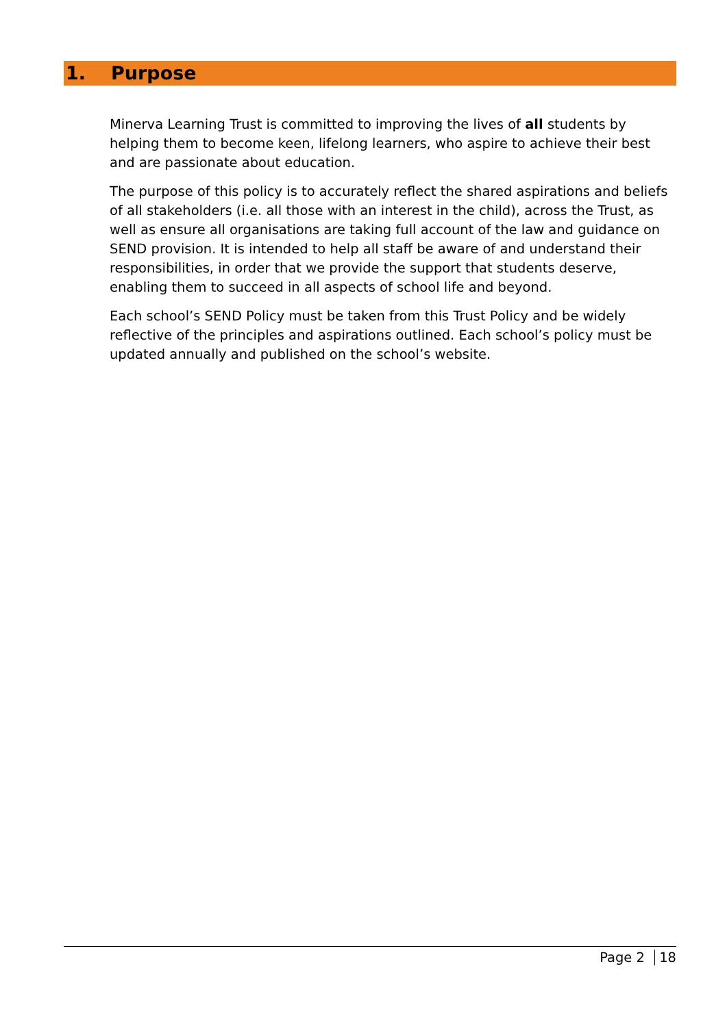1. Purpose
Minerva Learning Trust is committed to improving the lives of all students by helping them to become keen, lifelong learners, who aspire to achieve their best and are passionate about education.
The purpose of this policy is to accurately reflect the shared aspirations and beliefs of all stakeholders (i.e. all those with an interest in the child), across the Trust, as well as ensure all organisations are taking full account of the law and guidance on SEND provision. It is intended to help all staff be aware of and understand their responsibilities, in order that we provide the support that students deserve, enabling them to succeed in all aspects of school life and beyond.
Each school’s SEND Policy must be taken from this Trust Policy and be widely reflective of the principles and aspirations outlined. Each school’s policy must be updated annually and published on the school’s website.
Page 2 18